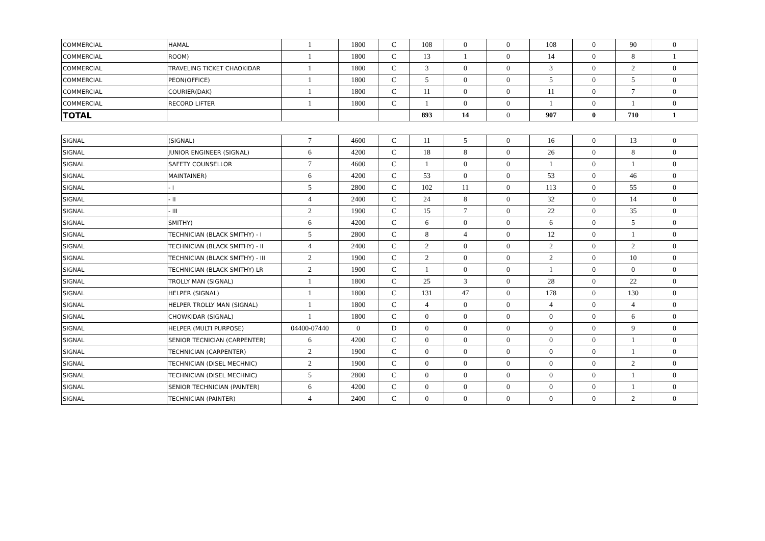| COMMERCIAL | HAMAL | 1 | 1800 | C | 108 | 0 | 0 | 108 | 0 | 90 | 0 |
| COMMERCIAL | ROOM) | 1 | 1800 | C | 13 | 1 | 0 | 14 | 0 | 8 | 1 |
| COMMERCIAL | TRAVELING TICKET CHAOKIDAR | 1 | 1800 | C | 3 | 0 | 0 | 3 | 0 | 2 | 0 |
| COMMERCIAL | PEON(OFFICE) | 1 | 1800 | C | 5 | 0 | 0 | 5 | 0 | 5 | 0 |
| COMMERCIAL | COURIER(DAK) | 1 | 1800 | C | 11 | 0 | 0 | 11 | 0 | 7 | 0 |
| COMMERCIAL | RECORD LIFTER | 1 | 1800 | C | 1 | 0 | 0 | 1 | 0 | 1 | 0 |
| TOTAL | | | | | 893 | 14 | 0 | 907 | 0 | 710 | 1 |
| SIGNAL | (SIGNAL) | 7 | 4600 | C | 11 | 5 | 0 | 16 | 0 | 13 | 0 |
| SIGNAL | JUNIOR ENGINEER (SIGNAL) | 6 | 4200 | C | 18 | 8 | 0 | 26 | 0 | 8 | 0 |
| SIGNAL | SAFETY COUNSELLOR | 7 | 4600 | C | 1 | 0 | 0 | 1 | 0 | 1 | 0 |
| SIGNAL | MAINTAINER) | 6 | 4200 | C | 53 | 0 | 0 | 53 | 0 | 46 | 0 |
| SIGNAL | - I | 5 | 2800 | C | 102 | 11 | 0 | 113 | 0 | 55 | 0 |
| SIGNAL | - II | 4 | 2400 | C | 24 | 8 | 0 | 32 | 0 | 14 | 0 |
| SIGNAL | - III | 2 | 1900 | C | 15 | 7 | 0 | 22 | 0 | 35 | 0 |
| SIGNAL | SMITHY) | 6 | 4200 | C | 6 | 0 | 0 | 6 | 0 | 5 | 0 |
| SIGNAL | TECHNICIAN (BLACK SMITHY) - I | 5 | 2800 | C | 8 | 4 | 0 | 12 | 0 | 1 | 0 |
| SIGNAL | TECHNICIAN (BLACK SMITHY) - II | 4 | 2400 | C | 2 | 0 | 0 | 2 | 0 | 2 | 0 |
| SIGNAL | TECHNICIAN (BLACK SMITHY) - III | 2 | 1900 | C | 2 | 0 | 0 | 2 | 0 | 10 | 0 |
| SIGNAL | TECHNICIAN (BLACK SMITHY) LR | 2 | 1900 | C | 1 | 0 | 0 | 1 | 0 | 0 | 0 |
| SIGNAL | TROLLY MAN (SIGNAL) | 1 | 1800 | C | 25 | 3 | 0 | 28 | 0 | 22 | 0 |
| SIGNAL | HELPER (SIGNAL) | 1 | 1800 | C | 131 | 47 | 0 | 178 | 0 | 130 | 0 |
| SIGNAL | HELPER TROLLY MAN (SIGNAL) | 1 | 1800 | C | 4 | 0 | 0 | 4 | 0 | 4 | 0 |
| SIGNAL | CHOWKIDAR (SIGNAL) | 1 | 1800 | C | 0 | 0 | 0 | 0 | 0 | 6 | 0 |
| SIGNAL | HELPER (MULTI PURPOSE) | 04400-07440 | 0 | D | 0 | 0 | 0 | 0 | 0 | 9 | 0 |
| SIGNAL | SENIOR TECNICIAN (CARPENTER) | 6 | 4200 | C | 0 | 0 | 0 | 0 | 0 | 1 | 0 |
| SIGNAL | TECHNICIAN (CARPENTER) | 2 | 1900 | C | 0 | 0 | 0 | 0 | 0 | 1 | 0 |
| SIGNAL | TECHNICIAN (DISEL MECHNIC) | 2 | 1900 | C | 0 | 0 | 0 | 0 | 0 | 2 | 0 |
| SIGNAL | TECHNICIAN (DISEL MECHNIC) | 5 | 2800 | C | 0 | 0 | 0 | 0 | 0 | 1 | 0 |
| SIGNAL | SENIOR TECHNICIAN (PAINTER) | 6 | 4200 | C | 0 | 0 | 0 | 0 | 0 | 1 | 0 |
| SIGNAL | TECHNICIAN (PAINTER) | 4 | 2400 | C | 0 | 0 | 0 | 0 | 0 | 2 | 0 |